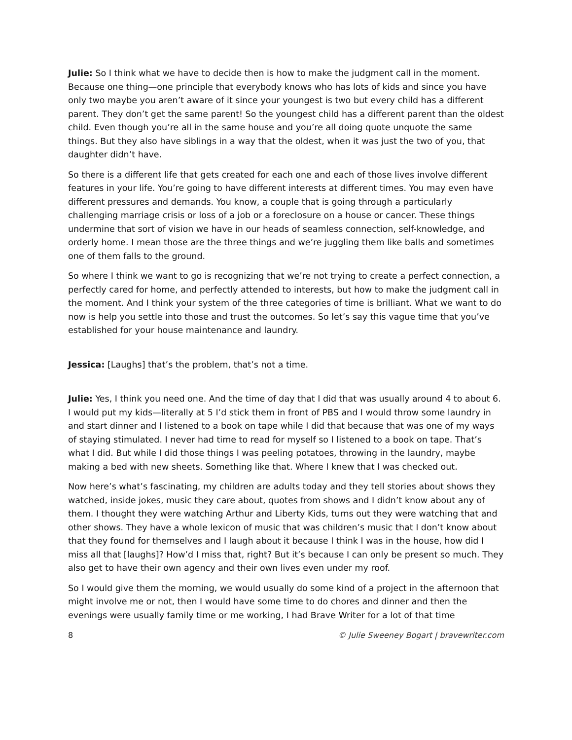Julie: So I think what we have to decide then is how to make the judgment call in the moment. Because one thing—one principle that everybody knows who has lots of kids and since you have only two maybe you aren’t aware of it since your youngest is two but every child has a different parent. They don’t get the same parent! So the youngest child has a different parent than the oldest child. Even though you’re all in the same house and you’re all doing quote unquote the same things. But they also have siblings in a way that the oldest, when it was just the two of you, that daughter didn’t have.
So there is a different life that gets created for each one and each of those lives involve different features in your life. You’re going to have different interests at different times. You may even have different pressures and demands. You know, a couple that is going through a particularly challenging marriage crisis or loss of a job or a foreclosure on a house or cancer. These things undermine that sort of vision we have in our heads of seamless connection, self-knowledge, and orderly home. I mean those are the three things and we’re juggling them like balls and sometimes one of them falls to the ground.
So where I think we want to go is recognizing that we’re not trying to create a perfect connection, a perfectly cared for home, and perfectly attended to interests, but how to make the judgment call in the moment. And I think your system of the three categories of time is brilliant. What we want to do now is help you settle into those and trust the outcomes. So let’s say this vague time that you’ve established for your house maintenance and laundry.
Jessica: [Laughs] that’s the problem, that’s not a time.
Julie: Yes, I think you need one. And the time of day that I did that was usually around 4 to about 6. I would put my kids—literally at 5 I’d stick them in front of PBS and I would throw some laundry in and start dinner and I listened to a book on tape while I did that because that was one of my ways of staying stimulated. I never had time to read for myself so I listened to a book on tape. That’s what I did. But while I did those things I was peeling potatoes, throwing in the laundry, maybe making a bed with new sheets. Something like that. Where I knew that I was checked out.
Now here’s what’s fascinating, my children are adults today and they tell stories about shows they watched, inside jokes, music they care about, quotes from shows and I didn’t know about any of them. I thought they were watching Arthur and Liberty Kids, turns out they were watching that and other shows. They have a whole lexicon of music that was children’s music that I don’t know about that they found for themselves and I laugh about it because I think I was in the house, how did I miss all that [laughs]? How’d I miss that, right? But it’s because I can only be present so much. They also get to have their own agency and their own lives even under my roof.
So I would give them the morning, we would usually do some kind of a project in the afternoon that might involve me or not, then I would have some time to do chores and dinner and then the evenings were usually family time or me working, I had Brave Writer for a lot of that time
8 © Julie Sweeney Bogart | bravewriter.com